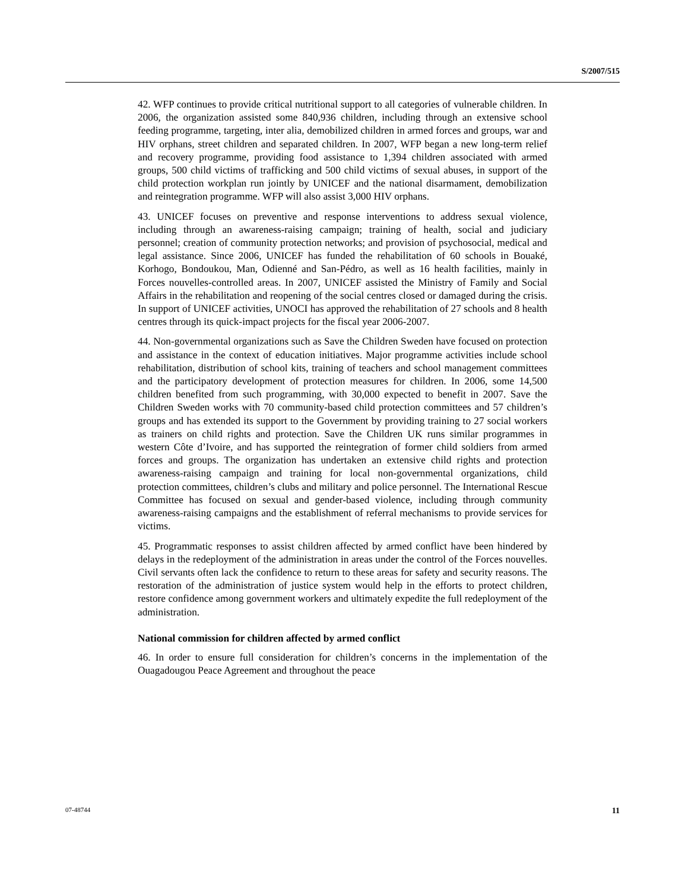S/2007/515
42. WFP continues to provide critical nutritional support to all categories of vulnerable children. In 2006, the organization assisted some 840,936 children, including through an extensive school feeding programme, targeting, inter alia, demobilized children in armed forces and groups, war and HIV orphans, street children and separated children. In 2007, WFP began a new long-term relief and recovery programme, providing food assistance to 1,394 children associated with armed groups, 500 child victims of trafficking and 500 child victims of sexual abuses, in support of the child protection workplan run jointly by UNICEF and the national disarmament, demobilization and reintegration programme. WFP will also assist 3,000 HIV orphans.
43. UNICEF focuses on preventive and response interventions to address sexual violence, including through an awareness-raising campaign; training of health, social and judiciary personnel; creation of community protection networks; and provision of psychosocial, medical and legal assistance. Since 2006, UNICEF has funded the rehabilitation of 60 schools in Bouaké, Korhogo, Bondoukou, Man, Odienné and San-Pédro, as well as 16 health facilities, mainly in Forces nouvelles-controlled areas. In 2007, UNICEF assisted the Ministry of Family and Social Affairs in the rehabilitation and reopening of the social centres closed or damaged during the crisis. In support of UNICEF activities, UNOCI has approved the rehabilitation of 27 schools and 8 health centres through its quick-impact projects for the fiscal year 2006-2007.
44. Non-governmental organizations such as Save the Children Sweden have focused on protection and assistance in the context of education initiatives. Major programme activities include school rehabilitation, distribution of school kits, training of teachers and school management committees and the participatory development of protection measures for children. In 2006, some 14,500 children benefited from such programming, with 30,000 expected to benefit in 2007. Save the Children Sweden works with 70 community-based child protection committees and 57 children’s groups and has extended its support to the Government by providing training to 27 social workers as trainers on child rights and protection. Save the Children UK runs similar programmes in western Côte d’Ivoire, and has supported the reintegration of former child soldiers from armed forces and groups. The organization has undertaken an extensive child rights and protection awareness-raising campaign and training for local non-governmental organizations, child protection committees, children’s clubs and military and police personnel. The International Rescue Committee has focused on sexual and gender-based violence, including through community awareness-raising campaigns and the establishment of referral mechanisms to provide services for victims.
45. Programmatic responses to assist children affected by armed conflict have been hindered by delays in the redeployment of the administration in areas under the control of the Forces nouvelles. Civil servants often lack the confidence to return to these areas for safety and security reasons. The restoration of the administration of justice system would help in the efforts to protect children, restore confidence among government workers and ultimately expedite the full redeployment of the administration.
National commission for children affected by armed conflict
46. In order to ensure full consideration for children’s concerns in the implementation of the Ouagadougou Peace Agreement and throughout the peace
07-48744 11